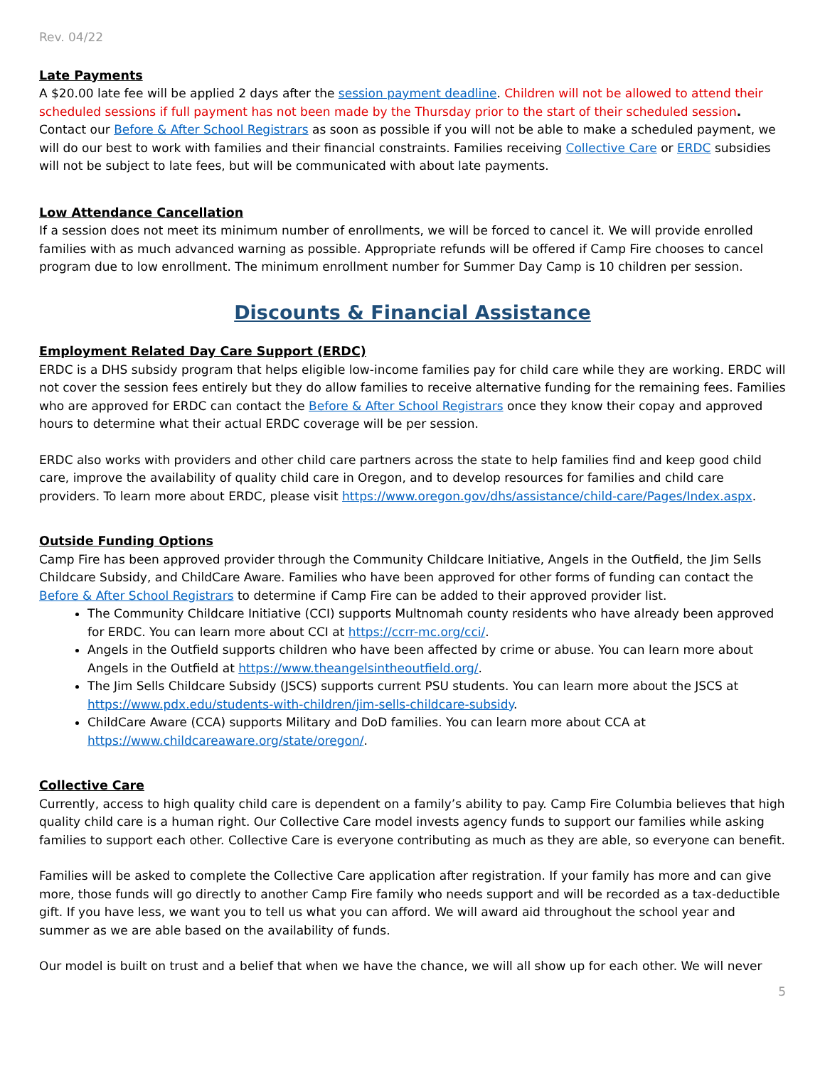Rev. 04/22
Late Payments
A $20.00 late fee will be applied 2 days after the session payment deadline. Children will not be allowed to attend their scheduled sessions if full payment has not been made by the Thursday prior to the start of their scheduled session. Contact our Before & After School Registrars as soon as possible if you will not be able to make a scheduled payment, we will do our best to work with families and their financial constraints. Families receiving Collective Care or ERDC subsidies will not be subject to late fees, but will be communicated with about late payments.
Low Attendance Cancellation
If a session does not meet its minimum number of enrollments, we will be forced to cancel it. We will provide enrolled families with as much advanced warning as possible. Appropriate refunds will be offered if Camp Fire chooses to cancel program due to low enrollment. The minimum enrollment number for Summer Day Camp is 10 children per session.
Discounts & Financial Assistance
Employment Related Day Care Support (ERDC)
ERDC is a DHS subsidy program that helps eligible low-income families pay for child care while they are working. ERDC will not cover the session fees entirely but they do allow families to receive alternative funding for the remaining fees. Families who are approved for ERDC can contact the Before & After School Registrars once they know their copay and approved hours to determine what their actual ERDC coverage will be per session.
ERDC also works with providers and other child care partners across the state to help families find and keep good child care, improve the availability of quality child care in Oregon, and to develop resources for families and child care providers. To learn more about ERDC, please visit https://www.oregon.gov/dhs/assistance/child-care/Pages/Index.aspx.
Outside Funding Options
Camp Fire has been approved provider through the Community Childcare Initiative, Angels in the Outfield, the Jim Sells Childcare Subsidy, and ChildCare Aware. Families who have been approved for other forms of funding can contact the Before & After School Registrars to determine if Camp Fire can be added to their approved provider list.
The Community Childcare Initiative (CCI) supports Multnomah county residents who have already been approved for ERDC. You can learn more about CCI at https://ccrr-mc.org/cci/.
Angels in the Outfield supports children who have been affected by crime or abuse. You can learn more about Angels in the Outfield at https://www.theangelsintheoutfield.org/.
The Jim Sells Childcare Subsidy (JSCS) supports current PSU students. You can learn more about the JSCS at https://www.pdx.edu/students-with-children/jim-sells-childcare-subsidy.
ChildCare Aware (CCA) supports Military and DoD families. You can learn more about CCA at https://www.childcareaware.org/state/oregon/.
Collective Care
Currently, access to high quality child care is dependent on a family’s ability to pay. Camp Fire Columbia believes that high quality child care is a human right. Our Collective Care model invests agency funds to support our families while asking families to support each other. Collective Care is everyone contributing as much as they are able, so everyone can benefit.
Families will be asked to complete the Collective Care application after registration. If your family has more and can give more, those funds will go directly to another Camp Fire family who needs support and will be recorded as a tax-deductible gift. If you have less, we want you to tell us what you can afford. We will award aid throughout the school year and summer as we are able based on the availability of funds.
Our model is built on trust and a belief that when we have the chance, we will all show up for each other. We will never
5